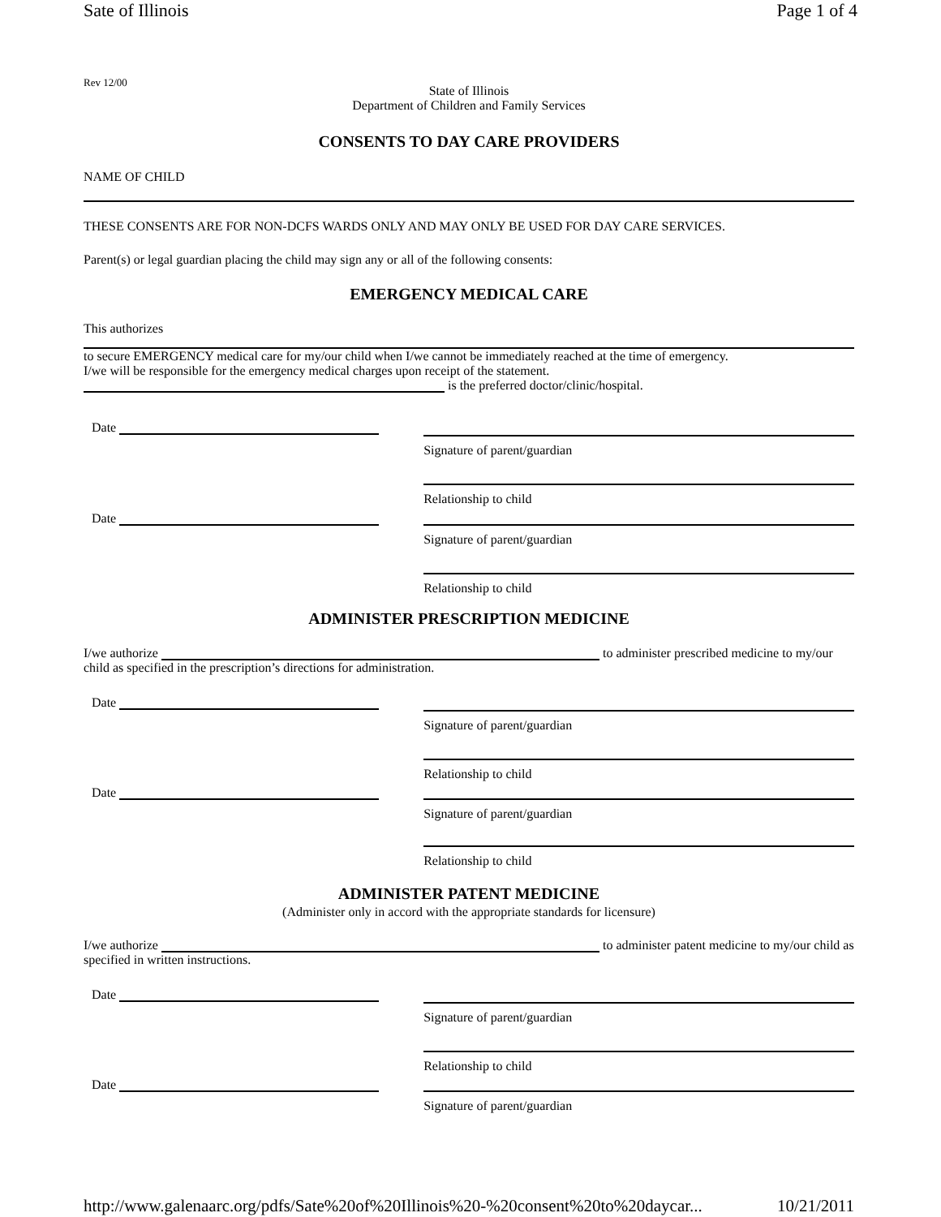Sate of Illinois Page 1 of 4
Rev 12/00
State of Illinois
Department of Children and Family Services
CONSENTS TO DAY CARE PROVIDERS
NAME OF CHILD
THESE CONSENTS ARE FOR NON-DCFS WARDS ONLY AND MAY ONLY BE USED FOR DAY CARE SERVICES.
Parent(s) or legal guardian placing the child may sign any or all of the following consents:
EMERGENCY MEDICAL CARE
This authorizes
to secure EMERGENCY medical care for my/our child when I/we cannot be immediately reached at the time of emergency.
I/we will be responsible for the emergency medical charges upon receipt of the statement.
is the preferred doctor/clinic/hospital.
Date
Signature of parent/guardian
Relationship to child
Date
Signature of parent/guardian
Relationship to child
ADMINISTER PRESCRIPTION MEDICINE
I/we authorize to administer prescribed medicine to my/our child as specified in the prescription’s directions for administration.
Date
Signature of parent/guardian
Relationship to child
Date
Signature of parent/guardian
Relationship to child
ADMINISTER PATENT MEDICINE
(Administer only in accord with the appropriate standards for licensure)
I/we authorize to administer patent medicine to my/our child as specified in written instructions.
Date
Signature of parent/guardian
Relationship to child
Date
Signature of parent/guardian
http://www.galenaarc.org/pdfs/Sate%20of%20Illinois%20-%20consent%20to%20daycar... 10/21/2011